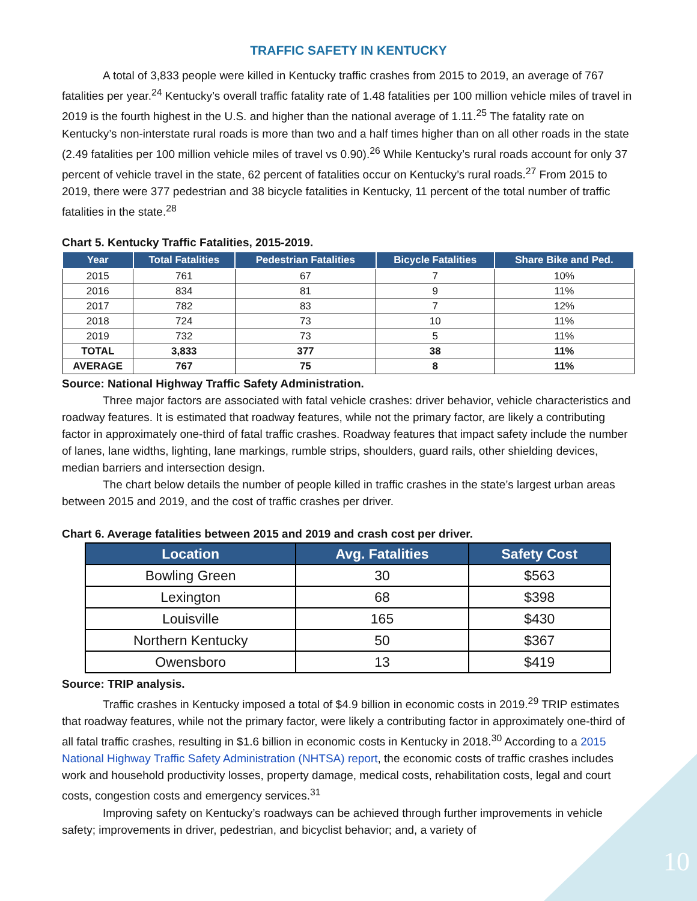TRAFFIC SAFETY IN KENTUCKY
A total of 3,833 people were killed in Kentucky traffic crashes from 2015 to 2019, an average of 767 fatalities per year.<sup>24</sup> Kentucky’s overall traffic fatality rate of 1.48 fatalities per 100 million vehicle miles of travel in 2019 is the fourth highest in the U.S. and higher than the national average of 1.11.<sup>25</sup> The fatality rate on Kentucky’s non-interstate rural roads is more than two and a half times higher than on all other roads in the state (2.49 fatalities per 100 million vehicle miles of travel vs 0.90).<sup>26</sup> While Kentucky’s rural roads account for only 37 percent of vehicle travel in the state, 62 percent of fatalities occur on Kentucky’s rural roads.<sup>27</sup> From 2015 to 2019, there were 377 pedestrian and 38 bicycle fatalities in Kentucky, 11 percent of the total number of traffic fatalities in the state.<sup>28</sup>
Chart 5. Kentucky Traffic Fatalities, 2015-2019.
| Year | Total Fatalities | Pedestrian Fatalities | Bicycle Fatalities | Share Bike and Ped. |
| --- | --- | --- | --- | --- |
| 2015 | 761 | 67 | 7 | 10% |
| 2016 | 834 | 81 | 9 | 11% |
| 2017 | 782 | 83 | 7 | 12% |
| 2018 | 724 | 73 | 10 | 11% |
| 2019 | 732 | 73 | 5 | 11% |
| TOTAL | 3,833 | 377 | 38 | 11% |
| AVERAGE | 767 | 75 | 8 | 11% |
Source: National Highway Traffic Safety Administration.
Three major factors are associated with fatal vehicle crashes: driver behavior, vehicle characteristics and roadway features. It is estimated that roadway features, while not the primary factor, are likely a contributing factor in approximately one-third of fatal traffic crashes. Roadway features that impact safety include the number of lanes, lane widths, lighting, lane markings, rumble strips, shoulders, guard rails, other shielding devices, median barriers and intersection design.
The chart below details the number of people killed in traffic crashes in the state’s largest urban areas between 2015 and 2019, and the cost of traffic crashes per driver.
Chart 6. Average fatalities between 2015 and 2019 and crash cost per driver.
| Location | Avg. Fatalities | Safety Cost |
| --- | --- | --- |
| Bowling Green | 30 | $563 |
| Lexington | 68 | $398 |
| Louisville | 165 | $430 |
| Northern Kentucky | 50 | $367 |
| Owensboro | 13 | $419 |
Source: TRIP analysis.
Traffic crashes in Kentucky imposed a total of $4.9 billion in economic costs in 2019.<sup>29</sup> TRIP estimates that roadway features, while not the primary factor, were likely a contributing factor in approximately one-third of all fatal traffic crashes, resulting in $1.6 billion in economic costs in Kentucky in 2018.<sup>30</sup> According to a 2015 National Highway Traffic Safety Administration (NHTSA) report, the economic costs of traffic crashes includes work and household productivity losses, property damage, medical costs, rehabilitation costs, legal and court costs, congestion costs and emergency services.<sup>31</sup>
Improving safety on Kentucky’s roadways can be achieved through further improvements in vehicle safety; improvements in driver, pedestrian, and bicyclist behavior; and, a variety of
10